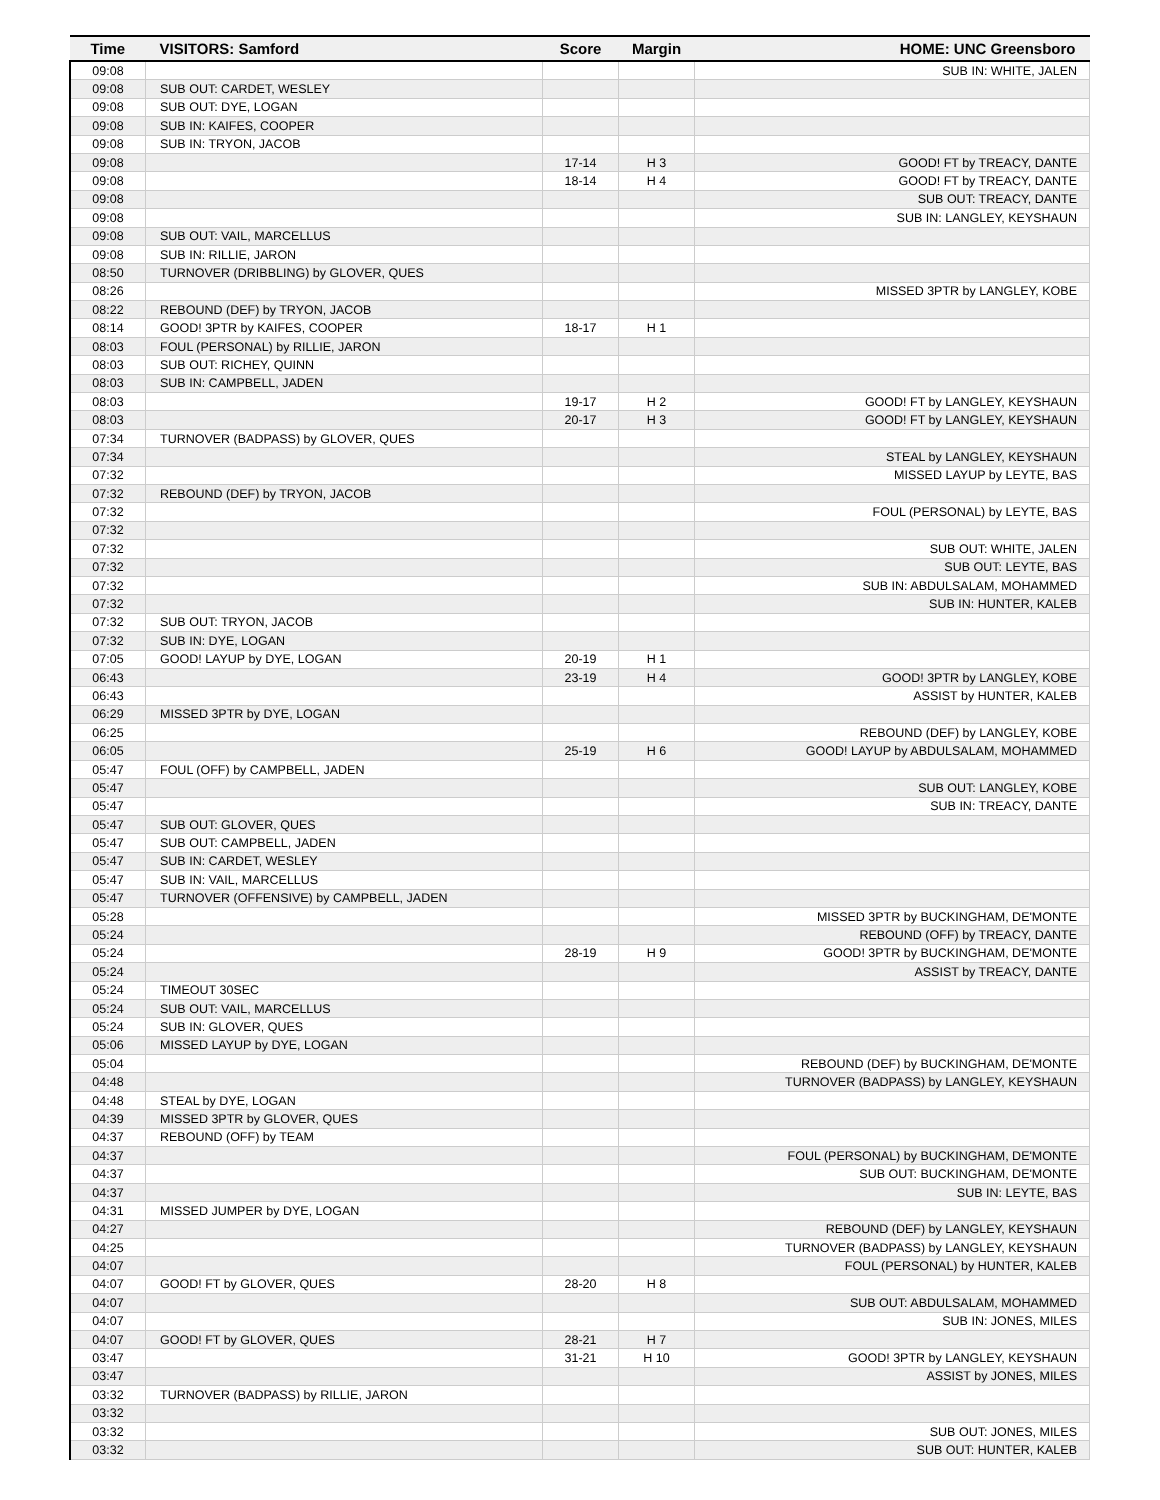| Time | VISITORS: Samford | Score | Margin | HOME: UNC Greensboro |
| --- | --- | --- | --- | --- |
| 09:08 | | | | SUB IN: WHITE, JALEN |
| 09:08 | SUB OUT: CARDET, WESLEY | | | |
| 09:08 | SUB OUT: DYE, LOGAN | | | |
| 09:08 | SUB IN: KAIFES, COOPER | | | |
| 09:08 | SUB IN: TRYON, JACOB | | | |
| 09:08 | | 17-14 | H 3 | GOOD! FT by TREACY, DANTE |
| 09:08 | | 18-14 | H 4 | GOOD! FT by TREACY, DANTE |
| 09:08 | | | | SUB OUT: TREACY, DANTE |
| 09:08 | | | | SUB IN: LANGLEY, KEYSHAUN |
| 09:08 | SUB OUT: VAIL, MARCELLUS | | | |
| 09:08 | SUB IN: RILLIE, JARON | | | |
| 08:50 | TURNOVER (DRIBBLING) by GLOVER, QUES | | | |
| 08:26 | | | | MISSED 3PTR by LANGLEY, KOBE |
| 08:22 | REBOUND (DEF) by TRYON, JACOB | | | |
| 08:14 | GOOD! 3PTR by KAIFES, COOPER | 18-17 | H 1 | |
| 08:03 | FOUL (PERSONAL) by RILLIE, JARON | | | |
| 08:03 | SUB OUT: RICHEY, QUINN | | | |
| 08:03 | SUB IN: CAMPBELL, JADEN | | | |
| 08:03 | | 19-17 | H 2 | GOOD! FT by LANGLEY, KEYSHAUN |
| 08:03 | | 20-17 | H 3 | GOOD! FT by LANGLEY, KEYSHAUN |
| 07:34 | TURNOVER (BADPASS) by GLOVER, QUES | | | |
| 07:34 | | | | STEAL by LANGLEY, KEYSHAUN |
| 07:32 | | | | MISSED LAYUP by LEYTE, BAS |
| 07:32 | REBOUND (DEF) by TRYON, JACOB | | | |
| 07:32 | | | | FOUL (PERSONAL) by LEYTE, BAS |
| 07:32 | | | | |
| 07:32 | | | | SUB OUT: WHITE, JALEN |
| 07:32 | | | | SUB OUT: LEYTE, BAS |
| 07:32 | | | | SUB IN: ABDULSALAM, MOHAMMED |
| 07:32 | | | | SUB IN: HUNTER, KALEB |
| 07:32 | SUB OUT: TRYON, JACOB | | | |
| 07:32 | SUB IN: DYE, LOGAN | | | |
| 07:05 | GOOD! LAYUP by DYE, LOGAN | 20-19 | H 1 | |
| 06:43 | | 23-19 | H 4 | GOOD! 3PTR by LANGLEY, KOBE |
| 06:43 | | | | ASSIST by HUNTER, KALEB |
| 06:29 | MISSED 3PTR by DYE, LOGAN | | | |
| 06:25 | | | | REBOUND (DEF) by LANGLEY, KOBE |
| 06:05 | | 25-19 | H 6 | GOOD! LAYUP by ABDULSALAM, MOHAMMED |
| 05:47 | FOUL (OFF) by CAMPBELL, JADEN | | | |
| 05:47 | | | | SUB OUT: LANGLEY, KOBE |
| 05:47 | | | | SUB IN: TREACY, DANTE |
| 05:47 | SUB OUT: GLOVER, QUES | | | |
| 05:47 | SUB OUT: CAMPBELL, JADEN | | | |
| 05:47 | SUB IN: CARDET, WESLEY | | | |
| 05:47 | SUB IN: VAIL, MARCELLUS | | | |
| 05:47 | TURNOVER (OFFENSIVE) by CAMPBELL, JADEN | | | |
| 05:28 | | | | MISSED 3PTR by BUCKINGHAM, DE'MONTE |
| 05:24 | | | | REBOUND (OFF) by TREACY, DANTE |
| 05:24 | | 28-19 | H 9 | GOOD! 3PTR by BUCKINGHAM, DE'MONTE |
| 05:24 | | | | ASSIST by TREACY, DANTE |
| 05:24 | TIMEOUT 30SEC | | | |
| 05:24 | SUB OUT: VAIL, MARCELLUS | | | |
| 05:24 | SUB IN: GLOVER, QUES | | | |
| 05:06 | MISSED LAYUP by DYE, LOGAN | | | |
| 05:04 | | | | REBOUND (DEF) by BUCKINGHAM, DE'MONTE |
| 04:48 | | | | TURNOVER (BADPASS) by LANGLEY, KEYSHAUN |
| 04:48 | STEAL by DYE, LOGAN | | | |
| 04:39 | MISSED 3PTR by GLOVER, QUES | | | |
| 04:37 | REBOUND (OFF) by TEAM | | | |
| 04:37 | | | | FOUL (PERSONAL) by BUCKINGHAM, DE'MONTE |
| 04:37 | | | | SUB OUT: BUCKINGHAM, DE'MONTE |
| 04:37 | | | | SUB IN: LEYTE, BAS |
| 04:31 | MISSED JUMPER by DYE, LOGAN | | | |
| 04:27 | | | | REBOUND (DEF) by LANGLEY, KEYSHAUN |
| 04:25 | | | | TURNOVER (BADPASS) by LANGLEY, KEYSHAUN |
| 04:07 | | | | FOUL (PERSONAL) by HUNTER, KALEB |
| 04:07 | GOOD! FT by GLOVER, QUES | 28-20 | H 8 | |
| 04:07 | | | | SUB OUT: ABDULSALAM, MOHAMMED |
| 04:07 | | | | SUB IN: JONES, MILES |
| 04:07 | GOOD! FT by GLOVER, QUES | 28-21 | H 7 | |
| 03:47 | | 31-21 | H 10 | GOOD! 3PTR by LANGLEY, KEYSHAUN |
| 03:47 | | | | ASSIST by JONES, MILES |
| 03:32 | TURNOVER (BADPASS) by RILLIE, JARON | | | |
| 03:32 | | | | |
| 03:32 | | | | SUB OUT: JONES, MILES |
| 03:32 | | | | SUB OUT: HUNTER, KALEB |